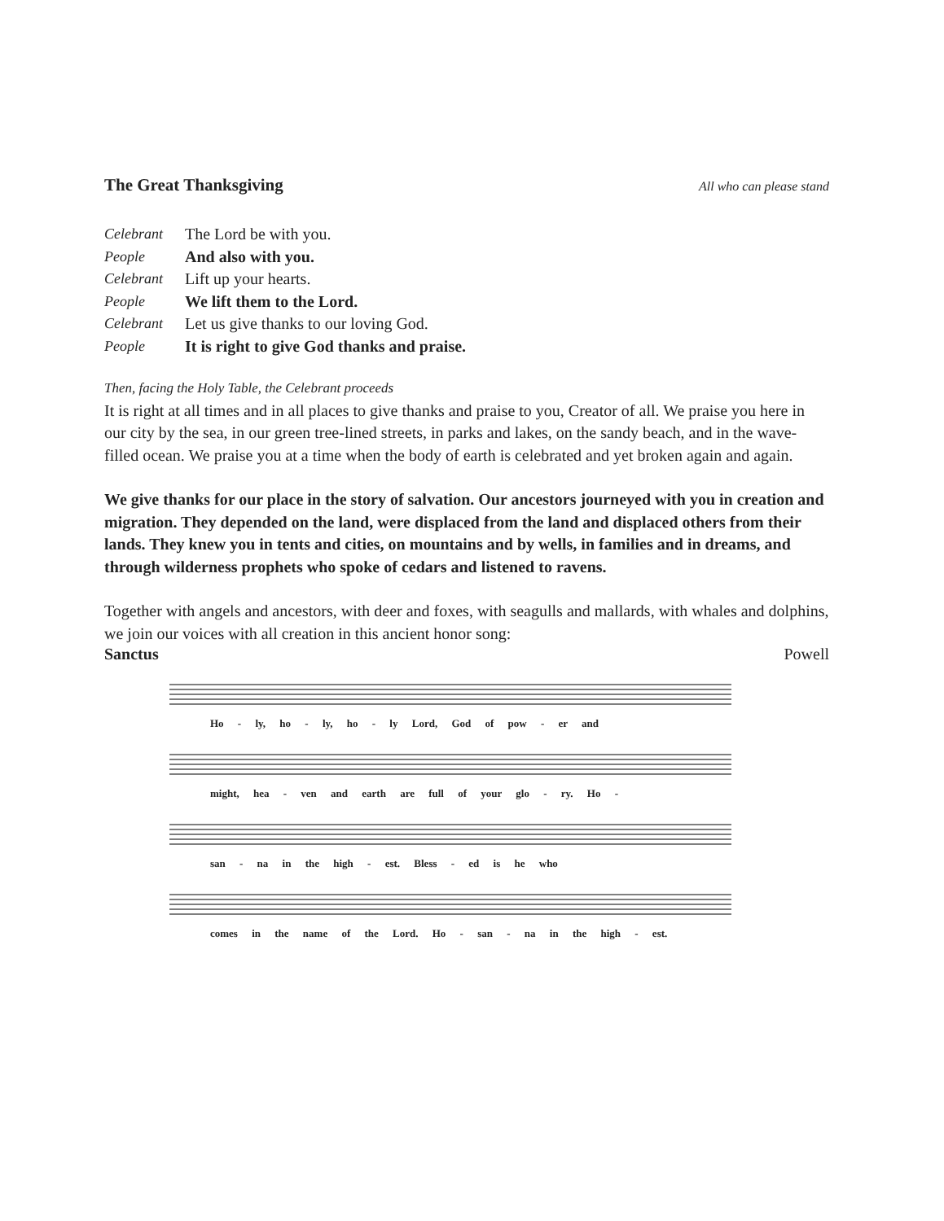The Great Thanksgiving All who can please stand
Celebrant The Lord be with you.
People And also with you.
Celebrant Lift up your hearts.
People We lift them to the Lord.
Celebrant Let us give thanks to our loving God.
People It is right to give God thanks and praise.
Then, facing the Holy Table, the Celebrant proceeds
It is right at all times and in all places to give thanks and praise to you, Creator of all. We praise you here in our city by the sea, in our green tree-lined streets, in parks and lakes, on the sandy beach, and in the wave-filled ocean. We praise you at a time when the body of earth is celebrated and yet broken again and again.
We give thanks for our place in the story of salvation. Our ancestors journeyed with you in creation and migration. They depended on the land, were displaced from the land and displaced others from their lands. They knew you in tents and cities, on mountains and by wells, in families and in dreams, and through wilderness prophets who spoke of cedars and listened to ravens.
Together with angels and ancestors, with deer and foxes, with seagulls and mallards, with whales and dolphins, we join our voices with all creation in this ancient honor song:
Sanctus Powell
Ho - ly, ho - ly, ho - ly Lord, God of pow - er and
might, hea - ven and earth are full of your glo - ry. Ho -
san - na in the high - est. Bless - ed is he who
comes in the name of the Lord. Ho - san - na in the high - est.